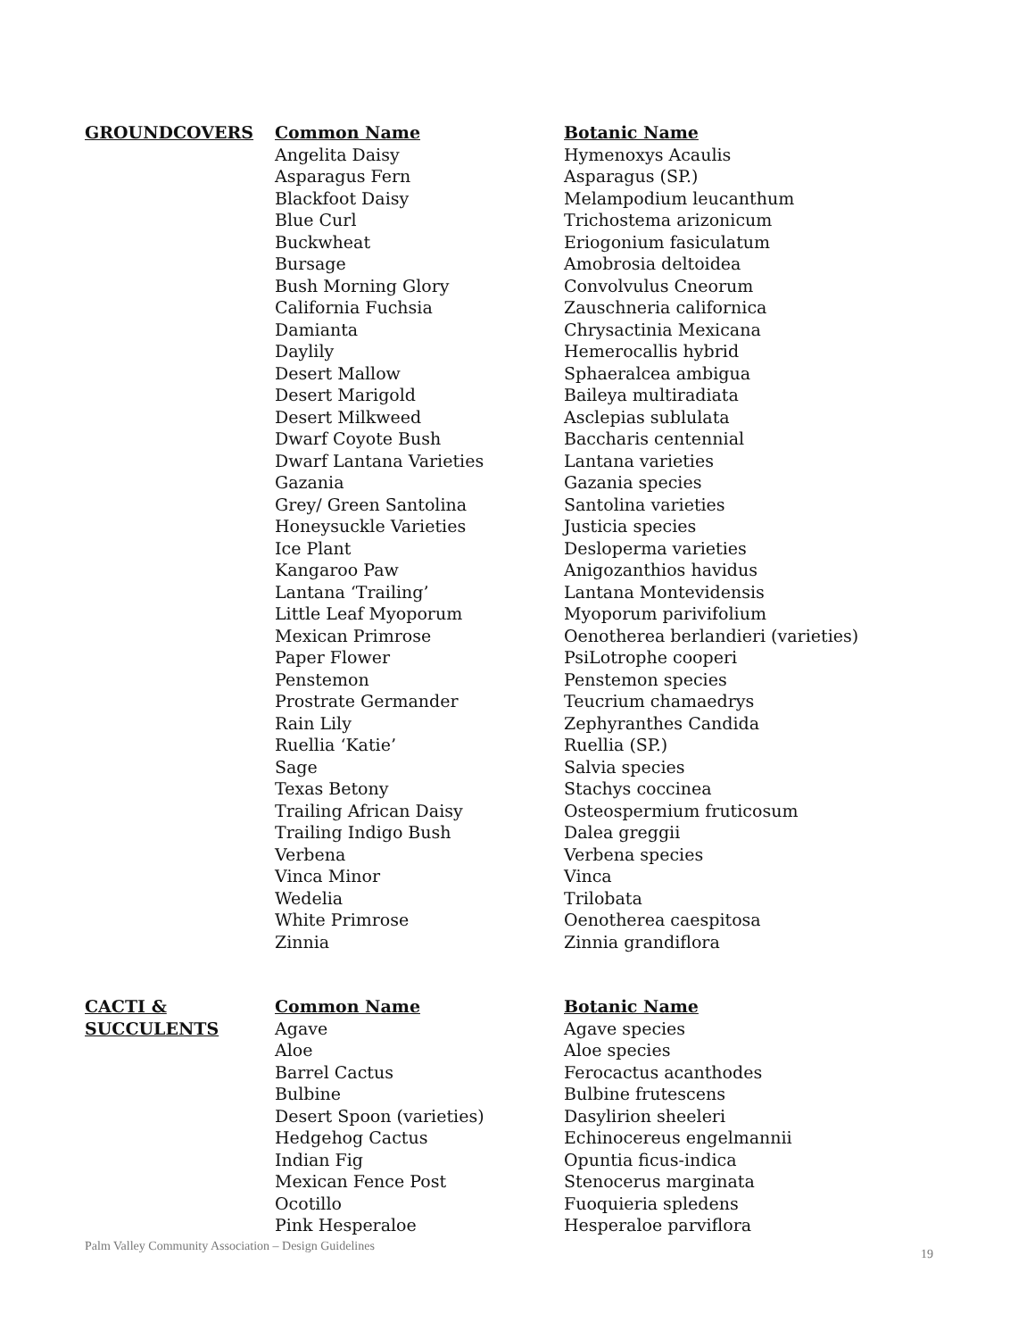| GROUNDCOVERS | Common Name | Botanic Name |
| --- | --- | --- |
| | Angelita Daisy | Hymenoxys Acaulis |
| | Asparagus Fern | Asparagus (SP.) |
| | Blackfoot Daisy | Melampodium leucanthum |
| | Blue Curl | Trichostema arizonicum |
| | Buckwheat | Eriogonium fasiculatum |
| | Bursage | Amobrosia deltoidea |
| | Bush Morning Glory | Convolvulus Cneorum |
| | California Fuchsia | Zauschneria californica |
| | Damianta | Chrysactinia Mexicana |
| | Daylily | Hemerocallis hybrid |
| | Desert Mallow | Sphaeralcea ambigua |
| | Desert Marigold | Baileya multiradiata |
| | Desert Milkweed | Asclepias sublulata |
| | Dwarf Coyote Bush | Baccharis centennial |
| | Dwarf Lantana Varieties | Lantana varieties |
| | Gazania | Gazania species |
| | Grey/ Green Santolina | Santolina varieties |
| | Honeysuckle Varieties | Justicia species |
| | Ice Plant | Desloperma varieties |
| | Kangaroo Paw | Anigozanthios havidus |
| | Lantana ‘Trailing’ | Lantana Montevidensis |
| | Little Leaf Myoporum | Myoporum parivifolium |
| | Mexican Primrose | Oenotherea berlandieri (varieties) |
| | Paper Flower | PsiLotrophe cooperi |
| | Penstemon | Penstemon species |
| | Prostrate Germander | Teucrium chamaedrys |
| | Rain Lily | Zephyranthes Candida |
| | Ruellia ‘Katie’ | Ruellia (SP.) |
| | Sage | Salvia species |
| | Texas Betony | Stachys coccinea |
| | Trailing African Daisy | Osteospermium fruticosum |
| | Trailing Indigo Bush | Dalea greggii |
| | Verbena | Verbena species |
| | Vinca Minor | Vinca |
| | Wedelia | Trilobata |
| | White Primrose | Oenotherea caespitosa |
| | Zinnia | Zinnia grandiflora |
| CACTI & SUCCULENTS | Common Name | Botanic Name |
| --- | --- | --- |
| | Agave | Agave species |
| | Aloe | Aloe species |
| | Barrel Cactus | Ferocactus acanthodes |
| | Bulbine | Bulbine frutescens |
| | Desert Spoon (varieties) | Dasylirion sheeleri |
| | Hedgehog Cactus | Echinocereus engelmannii |
| | Indian Fig | Opuntia ficus-indica |
| | Mexican Fence Post | Stenocerus marginata |
| | Ocotillo | Fuoquieria spledens |
| | Pink Hesperaloe | Hesperaloe parviflora |
Palm Valley Community Association – Design Guidelines
19